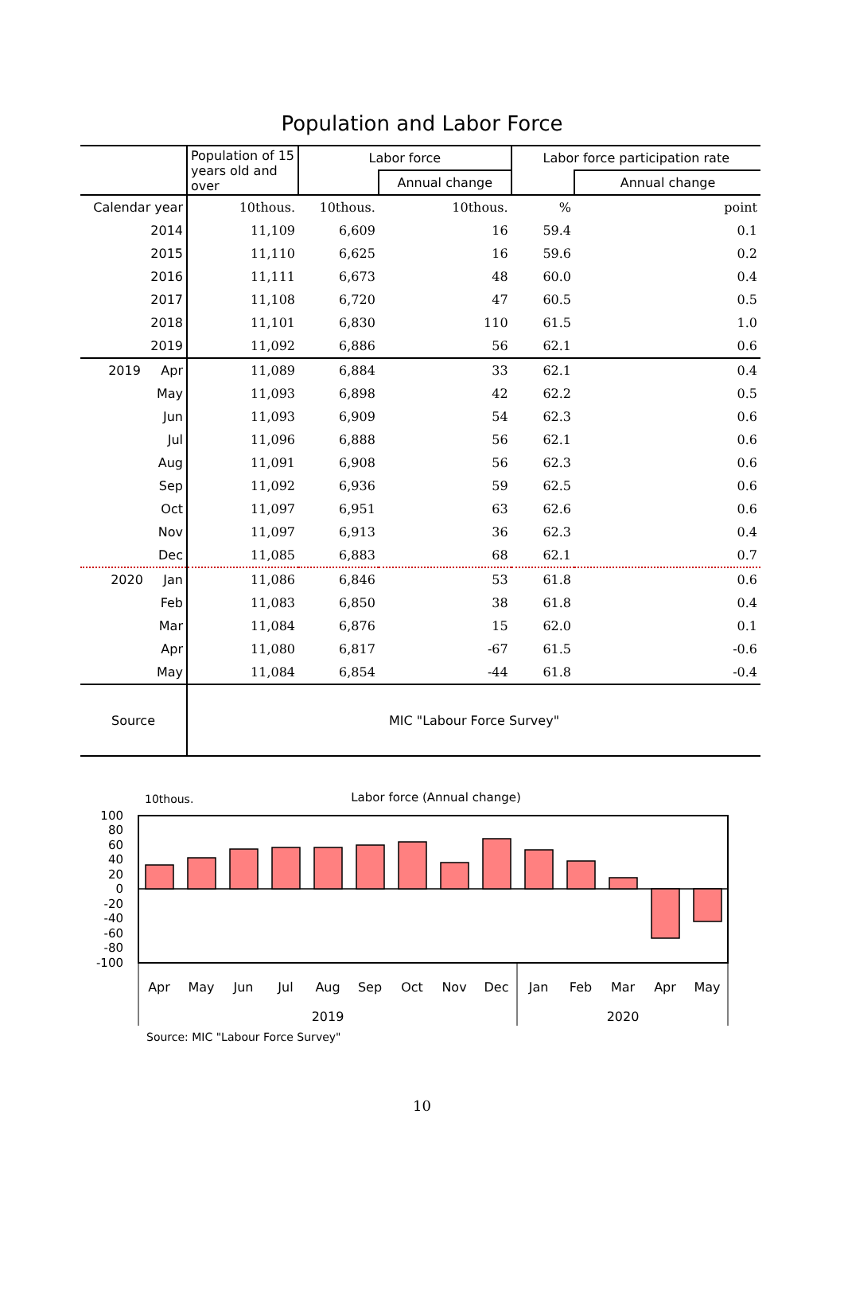Population and Labor Force
| | Population of 15 years old and over | Labor force | | Labor force participation rate | |
| --- | --- | --- | --- | --- | --- |
| | | | Annual change | | Annual change |
| Calendar year | 10thous. | 10thous. | 10thous. | % | point |
| 2014 | 11,109 | 6,609 | 16 | 59.4 | 0.1 |
| 2015 | 11,110 | 6,625 | 16 | 59.6 | 0.2 |
| 2016 | 11,111 | 6,673 | 48 | 60.0 | 0.4 |
| 2017 | 11,108 | 6,720 | 47 | 60.5 | 0.5 |
| 2018 | 11,101 | 6,830 | 110 | 61.5 | 1.0 |
| 2019 | 11,092 | 6,886 | 56 | 62.1 | 0.6 |
| 2019 Apr | 11,089 | 6,884 | 33 | 62.1 | 0.4 |
| May | 11,093 | 6,898 | 42 | 62.2 | 0.5 |
| Jun | 11,093 | 6,909 | 54 | 62.3 | 0.6 |
| Jul | 11,096 | 6,888 | 56 | 62.1 | 0.6 |
| Aug | 11,091 | 6,908 | 56 | 62.3 | 0.6 |
| Sep | 11,092 | 6,936 | 59 | 62.5 | 0.6 |
| Oct | 11,097 | 6,951 | 63 | 62.6 | 0.6 |
| Nov | 11,097 | 6,913 | 36 | 62.3 | 0.4 |
| Dec | 11,085 | 6,883 | 68 | 62.1 | 0.7 |
| 2020 Jan | 11,086 | 6,846 | 53 | 61.8 | 0.6 |
| Feb | 11,083 | 6,850 | 38 | 61.8 | 0.4 |
| Mar | 11,084 | 6,876 | 15 | 62.0 | 0.1 |
| Apr | 11,080 | 6,817 | -67 | 61.5 | -0.6 |
| May | 11,084 | 6,854 | -44 | 61.8 | -0.4 |
| Source | MIC "Labour Force Survey" | | | | |
10thous.
Labor force (Annual change)
100
80
60
40
20
0
-20
-40
-60
-80
-100
Apr
May
Jun
Jul
Aug
Sep
Oct
Nov
Dec
Jan
Feb
Mar
Apr
May
2019
2020
Source: MIC "Labour Force Survey"
10